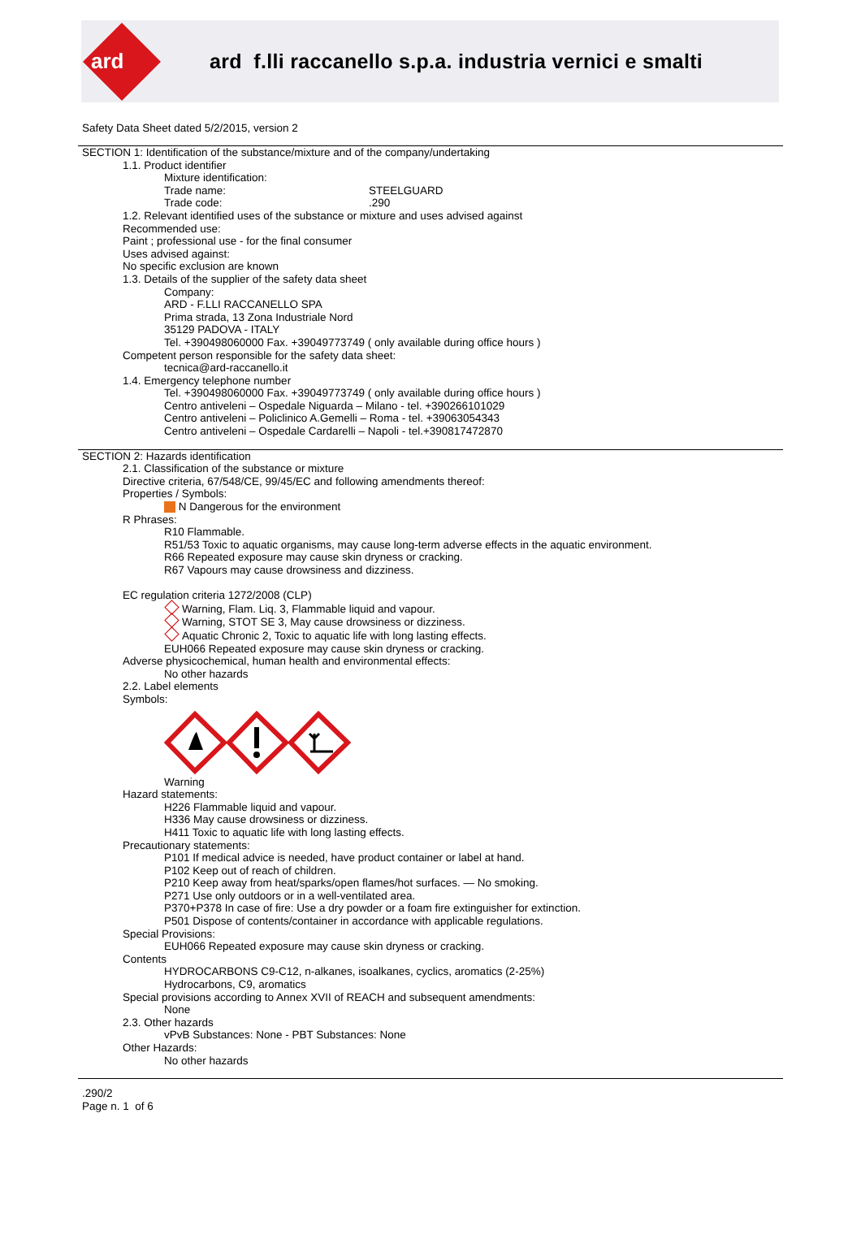ard
ard f.lli raccanello s.p.a. industria vernici e smalti
Safety Data Sheet dated 5/2/2015, version 2
SECTION 1: Identification of the substance/mixture and of the company/undertaking
1.1. Product identifier
Mixture identification:
Trade name: STEELGUARD
Trade code:.290
1.2. Relevant identified uses of the substance or mixture and uses advised against
Recommended use:
Paint ; professional use - for the final consumer
Uses advised against:
No specific exclusion are known
1.3. Details of the supplier of the safety data sheet
Company:
ARD - F.LLI RACCANELLO SPA
Prima strada, 13 Zona Industriale Nord
35129 PADOVA - ITALY
Tel. +390498060000 Fax. +39049773749 ( only available during office hours )
Competent person responsible for the safety data sheet:
tecnica@ard-raccanello.it
1.4. Emergency telephone number
Tel. +390498060000 Fax. +39049773749 ( only available during office hours )
Centro antiveleni – Ospedale Niguarda – Milano - tel. +390266101029
Centro antiveleni – Policlinico A.Gemelli – Roma - tel. +39063054343
Centro antiveleni – Ospedale Cardarelli – Napoli - tel.+390817472870
SECTION 2: Hazards identification
2.1. Classification of the substance or mixture
Directive criteria, 67/548/CE, 99/45/EC and following amendments thereof:
Properties / Symbols:
N Dangerous for the environment
R Phrases:
R10 Flammable.
R51/53 Toxic to aquatic organisms, may cause long-term adverse effects in the aquatic environment.
R66 Repeated exposure may cause skin dryness or cracking.
R67 Vapours may cause drowsiness and dizziness.
EC regulation criteria 1272/2008 (CLP)
Warning, Flam. Liq. 3, Flammable liquid and vapour.
Warning, STOT SE 3, May cause drowsiness or dizziness.
Aquatic Chronic 2, Toxic to aquatic life with long lasting effects.
EUH066 Repeated exposure may cause skin dryness or cracking.
Adverse physicochemical, human health and environmental effects:
No other hazards
2.2. Label elements
Symbols:
Warning
Hazard statements:
H226 Flammable liquid and vapour.
H336 May cause drowsiness or dizziness.
H411 Toxic to aquatic life with long lasting effects.
Precautionary statements:
P101 If medical advice is needed, have product container or label at hand.
P102 Keep out of reach of children.
P210 Keep away from heat/sparks/open flames/hot surfaces. — No smoking.
P271 Use only outdoors or in a well-ventilated area.
P370+P378 In case of fire: Use a dry powder or a foam fire extinguisher for extinction.
P501 Dispose of contents/container in accordance with applicable regulations.
Special Provisions:
EUH066 Repeated exposure may cause skin dryness or cracking.
Contents
HYDROCARBONS C9-C12, n-alkanes, isoalkanes, cyclics, aromatics (2-25%)
Hydrocarbons, C9, aromatics
Special provisions according to Annex XVII of REACH and subsequent amendments:
None
2.3. Other hazards
vPvB Substances: None - PBT Substances: None
Other Hazards:
No other hazards
.290/2
Page n. 1 of 6